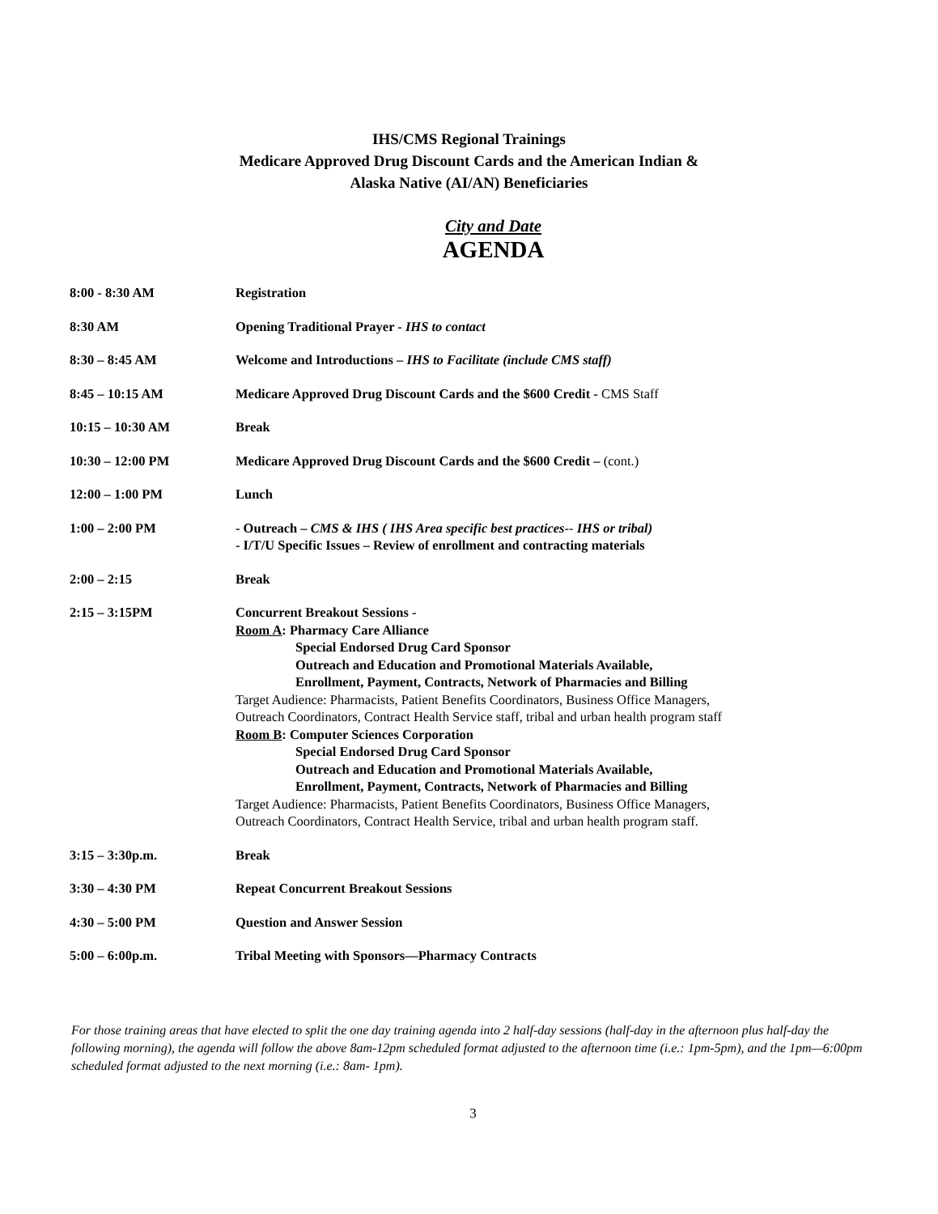IHS/CMS Regional Trainings
Medicare Approved Drug Discount Cards and the American Indian &
Alaska Native (AI/AN) Beneficiaries
City and Date
AGENDA
| 8:00 - 8:30 AM | Registration |
| 8:30 AM | Opening Traditional Prayer - IHS to contact |
| 8:30 – 8:45 AM | Welcome and Introductions – IHS to Facilitate (include CMS staff) |
| 8:45 – 10:15 AM | Medicare Approved Drug Discount Cards and the $600 Credit - CMS Staff |
| 10:15 – 10:30 AM | Break |
| 10:30 – 12:00 PM | Medicare Approved Drug Discount Cards and the $600 Credit – (cont.) |
| 12:00 – 1:00 PM | Lunch |
| 1:00 – 2:00 PM | - Outreach – CMS & IHS ( IHS Area specific best practices-- IHS or tribal) - I/T/U Specific Issues – Review of enrollment and contracting materials |
| 2:00 – 2:15 | Break |
| 2:15 – 3:15PM | Concurrent Breakout Sessions - Room A : Pharmacy Care Alliance Special Endorsed Drug Card Sponsor Outreach and Education and Promotional Materials Available, Enrollment, Payment, Contracts, Network of Pharmacies and Billing Target Audience: Pharmacists, Patient Benefits Coordinators, Business Office Managers, Outreach Coordinators, Contract Health Service staff, tribal and urban health program staff Room B : Computer Sciences Corporation Special Endorsed Drug Card Sponsor Outreach and Education and Promotional Materials Available, Enrollment, Payment, Contracts, Network of Pharmacies and Billing Target Audience: Pharmacists, Patient Benefits Coordinators, Business Office Managers, Outreach Coordinators, Contract Health Service, tribal and urban health program staff. |
| 3:15 – 3:30p.m. | Break |
| 3:30 – 4:30 PM | Repeat Concurrent Breakout Sessions |
| 4:30 – 5:00 PM | Question and Answer Session |
| 5:00 – 6:00p.m. | Tribal Meeting with Sponsors—Pharmacy Contracts |
For those training areas that have elected to split the one day training agenda into 2 half-day sessions (half-day in the afternoon plus half-day the following morning), the agenda will follow the above 8am-12pm scheduled format adjusted to the afternoon time (i.e.: 1pm-5pm), and the 1pm—6:00pm scheduled format adjusted to the next morning (i.e.: 8am- 1pm).
3